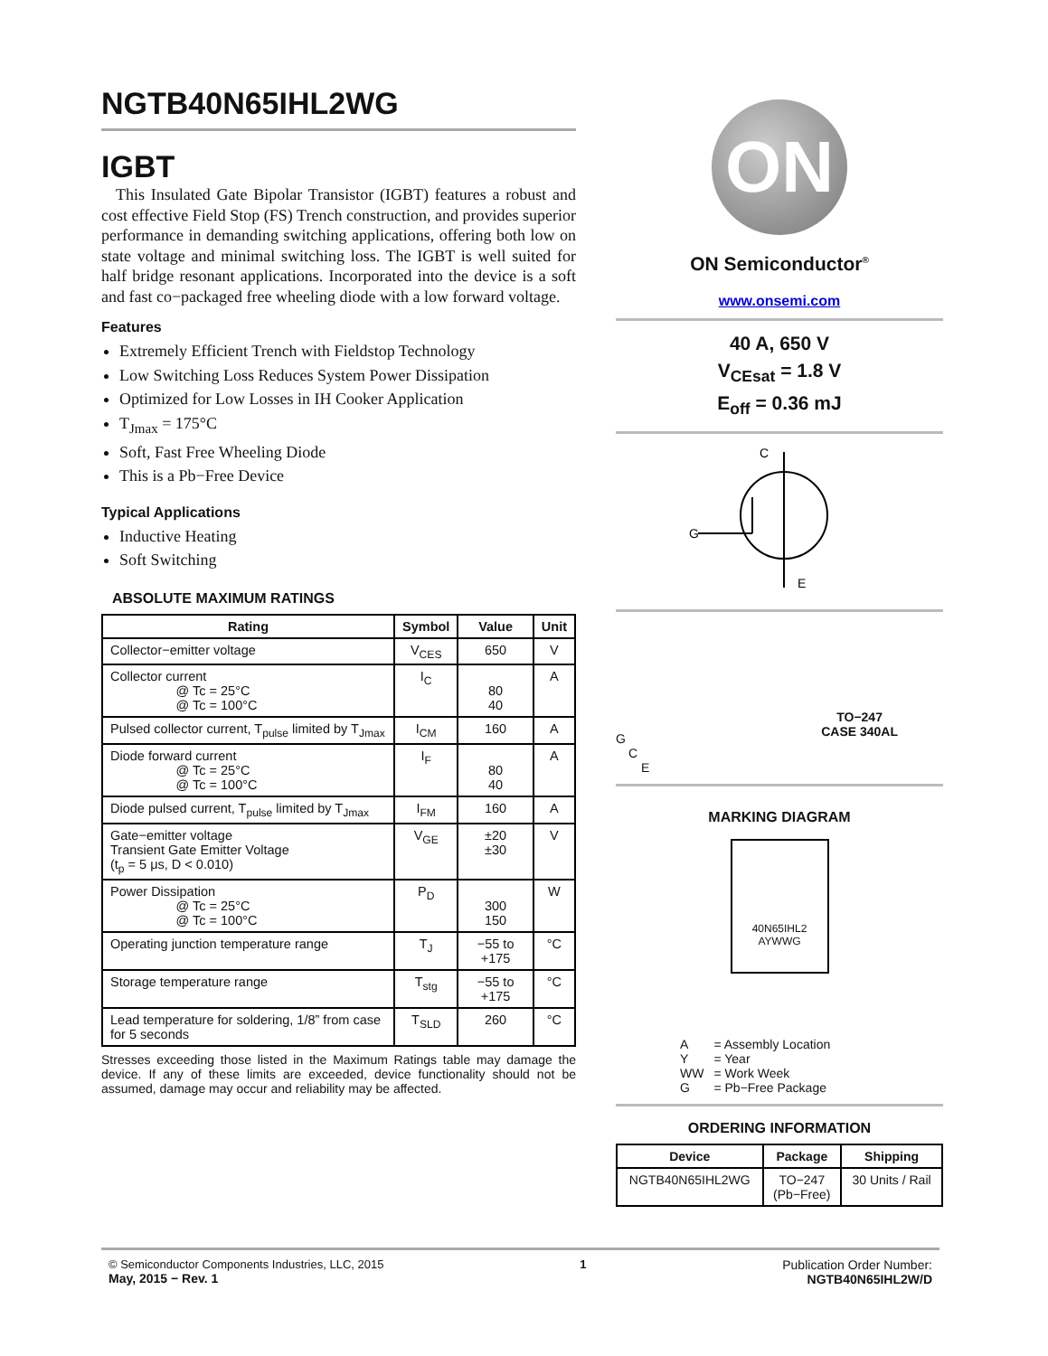NGTB40N65IHL2WG
IGBT
This Insulated Gate Bipolar Transistor (IGBT) features a robust and cost effective Field Stop (FS) Trench construction, and provides superior performance in demanding switching applications, offering both low on state voltage and minimal switching loss. The IGBT is well suited for half bridge resonant applications. Incorporated into the device is a soft and fast co−packaged free wheeling diode with a low forward voltage.
Features
Extremely Efficient Trench with Fieldstop Technology
Low Switching Loss Reduces System Power Dissipation
Optimized for Low Losses in IH Cooker Application
T<sub>Jmax</sub> = 175°C
Soft, Fast Free Wheeling Diode
This is a Pb−Free Device
Typical Applications
Inductive Heating
Soft Switching
ABSOLUTE MAXIMUM RATINGS
| Rating | Symbol | Value | Unit |
| --- | --- | --- | --- |
| Collector−emitter voltage | V<sub>CES</sub> | 650 | V |
| Collector current @ Tc = 25°C @ Tc = 100°C | I<sub>C</sub> | 80 40 | A |
| Pulsed collector current, T<sub>pulse</sub> limited by T<sub>Jmax</sub> | I<sub>CM</sub> | 160 | A |
| Diode forward current @ Tc = 25°C @ Tc = 100°C | I<sub>F</sub> | 80 40 | A |
| Diode pulsed current, T<sub>pulse</sub> limited by T<sub>Jmax</sub> | I<sub>FM</sub> | 160 | A |
| Gate−emitter voltage Transient Gate Emitter Voltage (t<sub>p</sub> = 5 μs, D < 0.010) | V<sub>GE</sub> | ±20 ±30 | V |
| Power Dissipation @ Tc = 25°C @ Tc = 100°C | P<sub>D</sub> | 300 150 | W |
| Operating junction temperature range | T<sub>J</sub> | −55 to +175 | °C |
| Storage temperature range | T<sub>stg</sub> | −55 to +175 | °C |
| Lead temperature for soldering, 1/8” from case for 5 seconds | T<sub>SLD</sub> | 260 | °C |
Stresses exceeding those listed in the Maximum Ratings table may damage the device. If any of these limits are exceeded, device functionality should not be assumed, damage may occur and reliability may be affected.
ON
ON Semiconductor<sup>®</sup>
www.onsemi.com
40 A, 650 V
V<sub>CEsat</sub> = 1.8 V
E<sub>off</sub> = 0.36 mJ
C
G
E
G
 C
  E
TO−247
CASE 340AL
MARKING DIAGRAM
40N65IHL2
AYWWG
| A | = Assembly Location |
| Y | = Year |
| WW | = Work Week |
| G | = Pb−Free Package |
ORDERING INFORMATION
| Device | Package | Shipping |
| --- | --- | --- |
| NGTB40N65IHL2WG | TO−247 (Pb−Free) | 30 Units / Rail |
© Semiconductor Components Industries, LLC, 2015
May, 2015 − Rev. 1
1 Publication Order Number:
NGTB40N65IHL2W/D